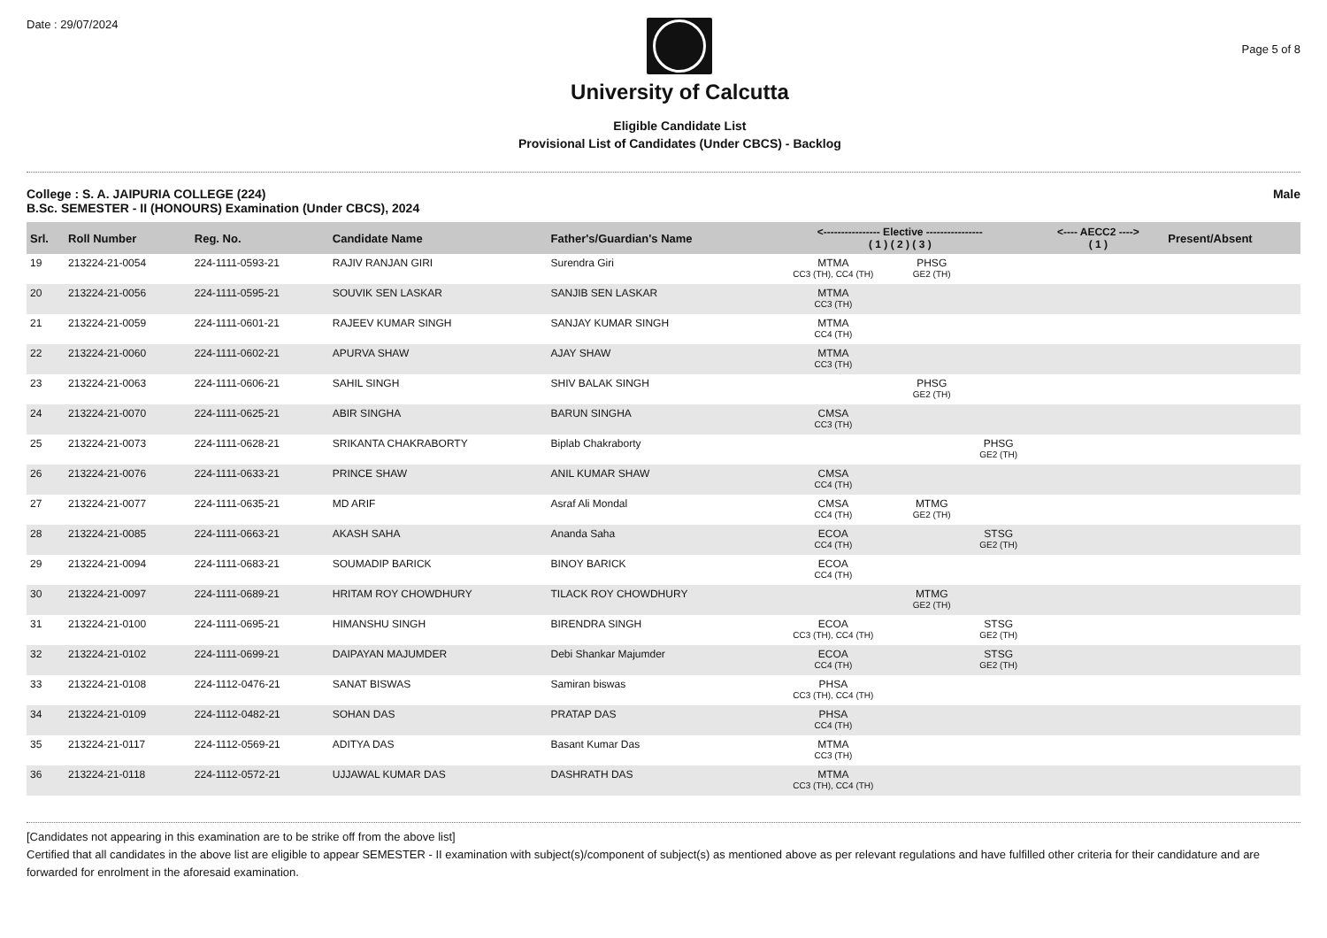Date : 29/07/2024
University of Calcutta
Eligible Candidate List
Provisional List of Candidates (Under CBCS) - Backlog
Page 5 of 8
College : S. A. JAIPURIA COLLEGE (224)
B.Sc. SEMESTER - II (HONOURS) Examination (Under CBCS), 2024
Male
| Srl. | Roll Number | Reg. No. | Candidate Name | Father's/Guardian's Name | <---------------- Elective ---------------- ( 1 ) ( 2 ) ( 3 ) | | | <---- AECC2 ----> ( 1 ) | Present/Absent |
| --- | --- | --- | --- | --- | --- | --- | --- | --- | --- |
| 19 | 213224-21-0054 | 224-1111-0593-21 | RAJIV RANJAN GIRI | Surendra Giri | MTMA CC3 (TH), CC4 (TH) | PHSG GE2 (TH) | | | |
| 20 | 213224-21-0056 | 224-1111-0595-21 | SOUVIK SEN LASKAR | SANJIB SEN LASKAR | MTMA CC3 (TH) | | | | |
| 21 | 213224-21-0059 | 224-1111-0601-21 | RAJEEV KUMAR SINGH | SANJAY KUMAR SINGH | MTMA CC4 (TH) | | | | |
| 22 | 213224-21-0060 | 224-1111-0602-21 | APURVA SHAW | AJAY SHAW | MTMA CC3 (TH) | | | | |
| 23 | 213224-21-0063 | 224-1111-0606-21 | SAHIL SINGH | SHIV BALAK SINGH | | PHSG GE2 (TH) | | | |
| 24 | 213224-21-0070 | 224-1111-0625-21 | ABIR SINGHA | BARUN SINGHA | CMSA CC3 (TH) | | | | |
| 25 | 213224-21-0073 | 224-1111-0628-21 | SRIKANTA CHAKRABORTY | Biplab Chakraborty | | | PHSG GE2 (TH) | | |
| 26 | 213224-21-0076 | 224-1111-0633-21 | PRINCE SHAW | ANIL KUMAR SHAW | CMSA CC4 (TH) | | | | |
| 27 | 213224-21-0077 | 224-1111-0635-21 | MD ARIF | Asraf Ali Mondal | CMSA CC4 (TH) | MTMG GE2 (TH) | | | |
| 28 | 213224-21-0085 | 224-1111-0663-21 | AKASH SAHA | Ananda Saha | ECOA CC4 (TH) | | STSG GE2 (TH) | | |
| 29 | 213224-21-0094 | 224-1111-0683-21 | SOUMADIP BARICK | BINOY BARICK | ECOA CC4 (TH) | | | | |
| 30 | 213224-21-0097 | 224-1111-0689-21 | HRITAM ROY CHOWDHURY | TILACK ROY CHOWDHURY | | MTMG GE2 (TH) | | | |
| 31 | 213224-21-0100 | 224-1111-0695-21 | HIMANSHU SINGH | BIRENDRA SINGH | ECOA CC3 (TH), CC4 (TH) | | STSG GE2 (TH) | | |
| 32 | 213224-21-0102 | 224-1111-0699-21 | DAIPAYAN MAJUMDER | Debi Shankar Majumder | ECOA CC4 (TH) | | STSG GE2 (TH) | | |
| 33 | 213224-21-0108 | 224-1112-0476-21 | SANAT BISWAS | Samiran biswas | PHSA CC3 (TH), CC4 (TH) | | | | |
| 34 | 213224-21-0109 | 224-1112-0482-21 | SOHAN DAS | PRATAP DAS | PHSA CC4 (TH) | | | | |
| 35 | 213224-21-0117 | 224-1112-0569-21 | ADITYA DAS | Basant Kumar Das | MTMA CC3 (TH) | | | | |
| 36 | 213224-21-0118 | 224-1112-0572-21 | UJJAWAL KUMAR DAS | DASHRATH DAS | MTMA CC3 (TH), CC4 (TH) | | | | |
[Candidates not appearing in this examination are to be strike off from the above list]
Certified that all candidates in the above list are eligible to appear SEMESTER - II examination with subject(s)/component of subject(s) as mentioned above as per relevant regulations and have fulfilled other criteria for their candidature and are forwarded for enrolment in the aforesaid examination.